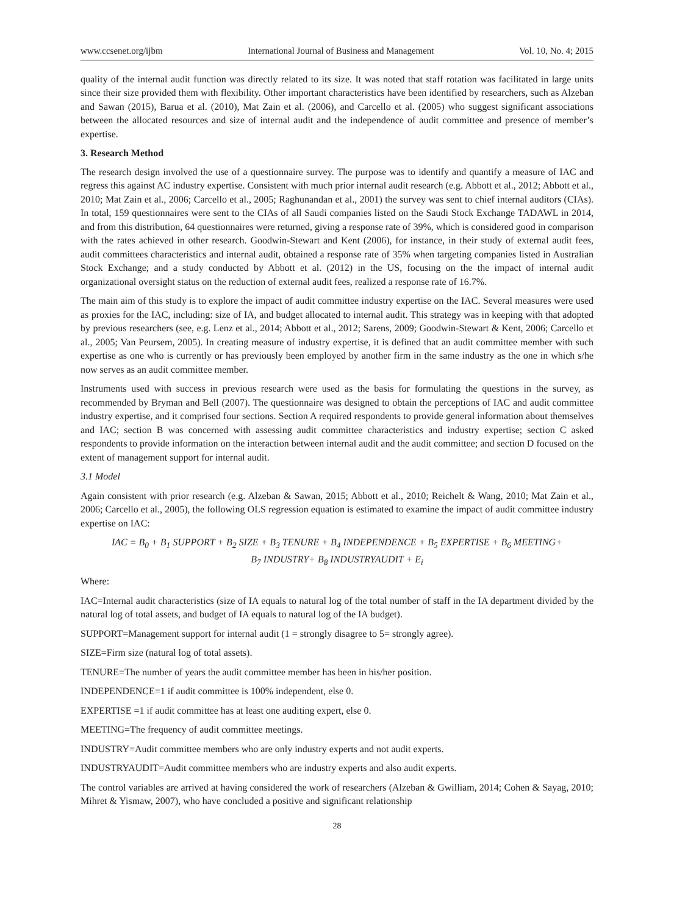www.ccsenet.org/ijbm International Journal of Business and Management Vol. 10, No. 4; 2015
quality of the internal audit function was directly related to its size. It was noted that staff rotation was facilitated in large units since their size provided them with flexibility. Other important characteristics have been identified by researchers, such as Alzeban and Sawan (2015), Barua et al. (2010), Mat Zain et al. (2006), and Carcello et al. (2005) who suggest significant associations between the allocated resources and size of internal audit and the independence of audit committee and presence of member’s expertise.
3. Research Method
The research design involved the use of a questionnaire survey. The purpose was to identify and quantify a measure of IAC and regress this against AC industry expertise. Consistent with much prior internal audit research (e.g. Abbott et al., 2012; Abbott et al., 2010; Mat Zain et al., 2006; Carcello et al., 2005; Raghunandan et al., 2001) the survey was sent to chief internal auditors (CIAs). In total, 159 questionnaires were sent to the CIAs of all Saudi companies listed on the Saudi Stock Exchange TADAWL in 2014, and from this distribution, 64 questionnaires were returned, giving a response rate of 39%, which is considered good in comparison with the rates achieved in other research. Goodwin-Stewart and Kent (2006), for instance, in their study of external audit fees, audit committees characteristics and internal audit, obtained a response rate of 35% when targeting companies listed in Australian Stock Exchange; and a study conducted by Abbott et al. (2012) in the US, focusing on the the impact of internal audit organizational oversight status on the reduction of external audit fees, realized a response rate of 16.7%.
The main aim of this study is to explore the impact of audit committee industry expertise on the IAC. Several measures were used as proxies for the IAC, including: size of IA, and budget allocated to internal audit. This strategy was in keeping with that adopted by previous researchers (see, e.g. Lenz et al., 2014; Abbott et al., 2012; Sarens, 2009; Goodwin-Stewart & Kent, 2006; Carcello et al., 2005; Van Peursem, 2005). In creating measure of industry expertise, it is defined that an audit committee member with such expertise as one who is currently or has previously been employed by another firm in the same industry as the one in which s/he now serves as an audit committee member.
Instruments used with success in previous research were used as the basis for formulating the questions in the survey, as recommended by Bryman and Bell (2007). The questionnaire was designed to obtain the perceptions of IAC and audit committee industry expertise, and it comprised four sections. Section A required respondents to provide general information about themselves and IAC; section B was concerned with assessing audit committee characteristics and industry expertise; section C asked respondents to provide information on the interaction between internal audit and the audit committee; and section D focused on the extent of management support for internal audit.
3.1 Model
Again consistent with prior research (e.g. Alzeban & Sawan, 2015; Abbott et al., 2010; Reichelt & Wang, 2010; Mat Zain et al., 2006; Carcello et al., 2005), the following OLS regression equation is estimated to examine the impact of audit committee industry expertise on IAC:
IAC = B<sub>0</sub> + B<sub>1</sub> SUPPORT + B<sub>2</sub> SIZE + B<sub>3</sub> TENURE + B<sub>4</sub> INDEPENDENCE + B<sub>5</sub> EXPERTISE + B<sub>6</sub> MEETING+
B<sub>7</sub> INDUSTRY+ B<sub>8</sub> INDUSTRYAUDIT + E<sub>i</sub>
Where:
IAC=Internal audit characteristics (size of IA equals to natural log of the total number of staff in the IA department divided by the natural log of total assets, and budget of IA equals to natural log of the IA budget).
SUPPORT=Management support for internal audit (1 = strongly disagree to 5= strongly agree).
SIZE=Firm size (natural log of total assets).
TENURE=The number of years the audit committee member has been in his/her position.
INDEPENDENCE=1 if audit committee is 100% independent, else 0.
EXPERTISE =1 if audit committee has at least one auditing expert, else 0.
MEETING=The frequency of audit committee meetings.
INDUSTRY=Audit committee members who are only industry experts and not audit experts.
INDUSTRYAUDIT=Audit committee members who are industry experts and also audit experts.
The control variables are arrived at having considered the work of researchers (Alzeban & Gwilliam, 2014; Cohen & Sayag, 2010; Mihret & Yismaw, 2007), who have concluded a positive and significant relationship
28